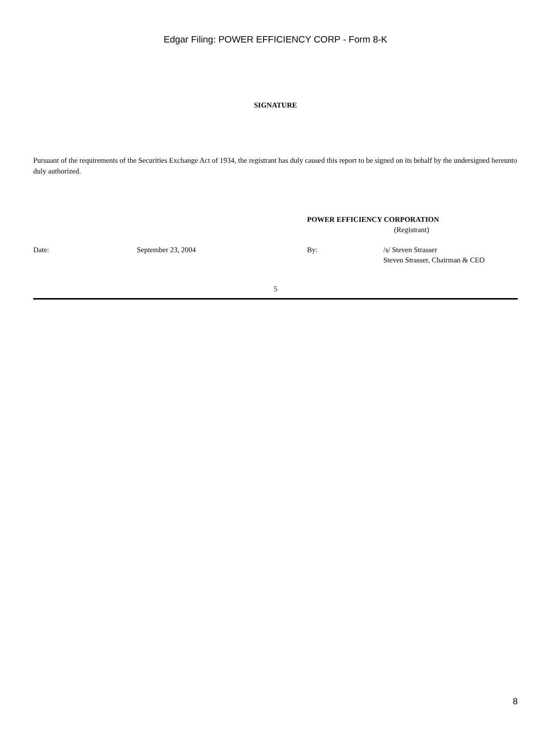Edgar Filing: POWER EFFICIENCY CORP - Form 8-K
SIGNATURE
Pursuant of the requirements of the Securities Exchange Act of 1934, the registrant has duly caused this report to be signed on its behalf by the undersigned hereunto duly authorized.
POWER EFFICIENCY CORPORATION
(Registrant)
Date: September 23, 2004 By: /s/ Steven Strasser
Steven Strasser, Chairman & CEO
5
8